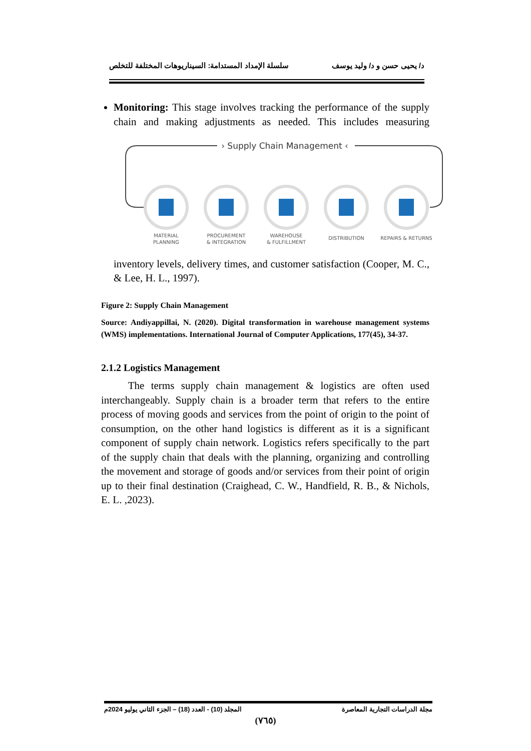د/ يحيى حسن و د/ وليد يوسف سلسلة الإمداد المستدامة: السيناريوهات المختلفة للتخلص
Monitoring: This stage involves tracking the performance of the supply chain and making adjustments as needed. This includes measuring
› Supply Chain Management ‹
MATERIAL
PLANNING
PROCUREMENT
& INTEGRATION
WAREHOUSE
& FULFILLMENT
DISTRIBUTION
REPAIRS & RETURNS
inventory levels, delivery times, and customer satisfaction (Cooper, M. C., & Lee, H. L., 1997).
Figure 2: Supply Chain Management
Source: Andiyappillai, N. (2020). Digital transformation in warehouse management systems (WMS) implementations. International Journal of Computer Applications, 177(45), 34-37.
2.1.2 Logistics Management
The terms supply chain management & logistics are often used interchangeably. Supply chain is a broader term that refers to the entire process of moving goods and services from the point of origin to the point of consumption, on the other hand logistics is different as it is a significant component of supply chain network. Logistics refers specifically to the part of the supply chain that deals with the planning, organizing and controlling the movement and storage of goods and/or services from their point of origin up to their final destination (Craighead, C. W., Handfield, R. B., & Nichols, E. L. ,2023).
مجلة الدراسات التجارية المعاصرة المجلد (10) - العدد (18) – الجزء الثاني يوليو 2024م
(٧٦٥)